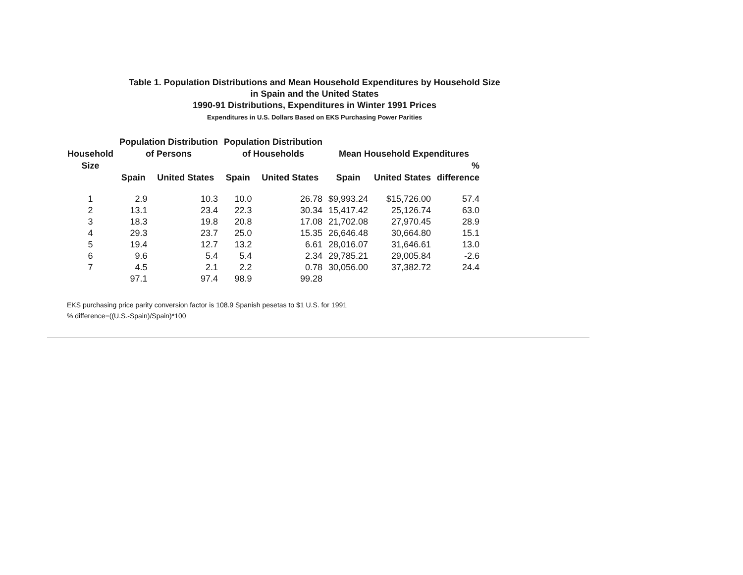Table 1. Population Distributions and Mean Household Expenditures by Household Size
in Spain and the United States
1990-91 Distributions, Expenditures in Winter 1991 Prices
Expenditures in U.S. Dollars Based on EKS Purchasing Power Parities
| Household Size | Population Distribution of Persons | | Population Distribution of Households | | Mean Household Expenditures | | |
| --- | --- | --- | --- | --- | --- | --- | --- |
| | | | | | | | % |
| | Spain | United States | Spain | United States | Spain | United States | difference |
| 1 | 2.9 | 10.3 | 10.0 | 26.78 | $9,993.24 | $15,726.00 | 57.4 |
| 2 | 13.1 | 23.4 | 22.3 | 30.34 | 15,417.42 | 25,126.74 | 63.0 |
| 3 | 18.3 | 19.8 | 20.8 | 17.08 | 21,702.08 | 27,970.45 | 28.9 |
| 4 | 29.3 | 23.7 | 25.0 | 15.35 | 26,646.48 | 30,664.80 | 15.1 |
| 5 | 19.4 | 12.7 | 13.2 | 6.61 | 28,016.07 | 31,646.61 | 13.0 |
| 6 | 9.6 | 5.4 | 5.4 | 2.34 | 29,785.21 | 29,005.84 | -2.6 |
| 7 | 4.5 | 2.1 | 2.2 | 0.78 | 30,056.00 | 37,382.72 | 24.4 |
| | 97.1 | 97.4 | 98.9 | 99.28 | | | |
EKS purchasing price parity conversion factor is 108.9 Spanish pesetas to $1 U.S. for 1991
% difference=((U.S.-Spain)/Spain)*100